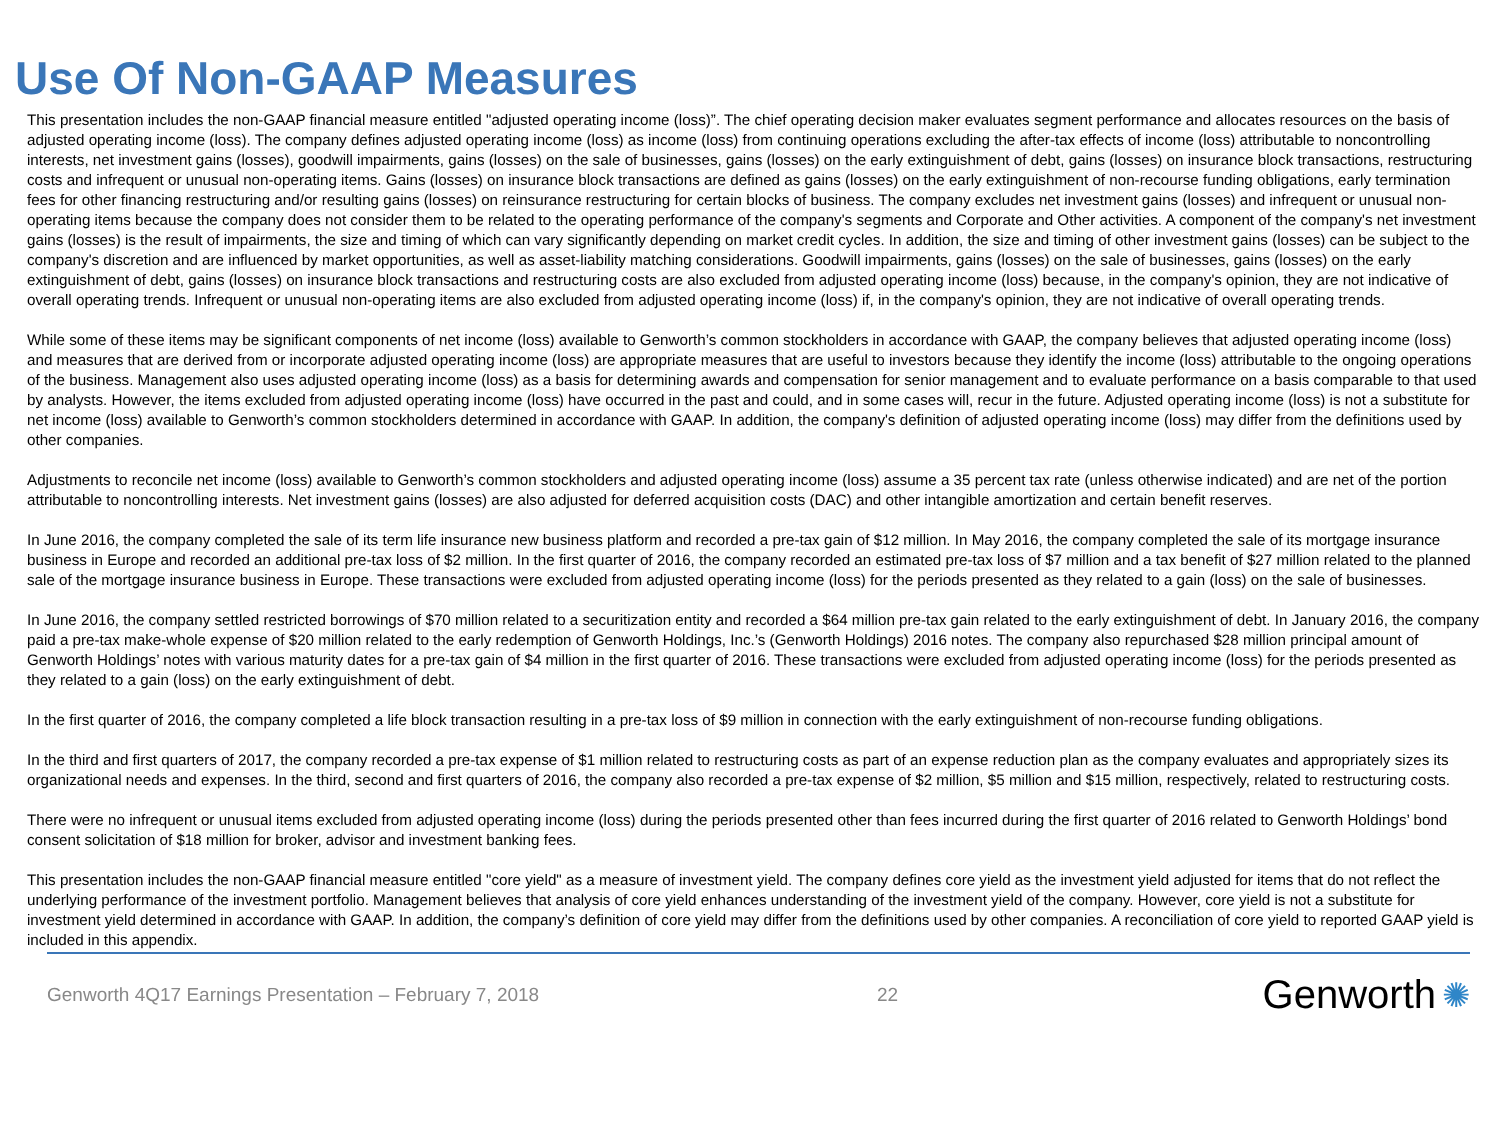Use Of Non-GAAP Measures
This presentation includes the non-GAAP financial measure entitled "adjusted operating income (loss)”. The chief operating decision maker evaluates segment performance and allocates resources on the basis of adjusted operating income (loss). The company defines adjusted operating income (loss) as income (loss) from continuing operations excluding the after-tax effects of income (loss) attributable to noncontrolling interests, net investment gains (losses), goodwill impairments, gains (losses) on the sale of businesses, gains (losses) on the early extinguishment of debt, gains (losses) on insurance block transactions, restructuring costs and infrequent or unusual non-operating items. Gains (losses) on insurance block transactions are defined as gains (losses) on the early extinguishment of non-recourse funding obligations, early termination fees for other financing restructuring and/or resulting gains (losses) on reinsurance restructuring for certain blocks of business. The company excludes net investment gains (losses) and infrequent or unusual non-operating items because the company does not consider them to be related to the operating performance of the company's segments and Corporate and Other activities. A component of the company's net investment gains (losses) is the result of impairments, the size and timing of which can vary significantly depending on market credit cycles. In addition, the size and timing of other investment gains (losses) can be subject to the company's discretion and are influenced by market opportunities, as well as asset-liability matching considerations. Goodwill impairments, gains (losses) on the sale of businesses, gains (losses) on the early extinguishment of debt, gains (losses) on insurance block transactions and restructuring costs are also excluded from adjusted operating income (loss) because, in the company's opinion, they are not indicative of overall operating trends. Infrequent or unusual non-operating items are also excluded from adjusted operating income (loss) if, in the company's opinion, they are not indicative of overall operating trends.
While some of these items may be significant components of net income (loss) available to Genworth’s common stockholders in accordance with GAAP, the company believes that adjusted operating income (loss) and measures that are derived from or incorporate adjusted operating income (loss) are appropriate measures that are useful to investors because they identify the income (loss) attributable to the ongoing operations of the business. Management also uses adjusted operating income (loss) as a basis for determining awards and compensation for senior management and to evaluate performance on a basis comparable to that used by analysts. However, the items excluded from adjusted operating income (loss) have occurred in the past and could, and in some cases will, recur in the future. Adjusted operating income (loss) is not a substitute for net income (loss) available to Genworth’s common stockholders determined in accordance with GAAP. In addition, the company's definition of adjusted operating income (loss) may differ from the definitions used by other companies.
Adjustments to reconcile net income (loss) available to Genworth’s common stockholders and adjusted operating income (loss) assume a 35 percent tax rate (unless otherwise indicated) and are net of the portion attributable to noncontrolling interests. Net investment gains (losses) are also adjusted for deferred acquisition costs (DAC) and other intangible amortization and certain benefit reserves.
In June 2016, the company completed the sale of its term life insurance new business platform and recorded a pre-tax gain of $12 million. In May 2016, the company completed the sale of its mortgage insurance business in Europe and recorded an additional pre-tax loss of $2 million. In the first quarter of 2016, the company recorded an estimated pre-tax loss of $7 million and a tax benefit of $27 million related to the planned sale of the mortgage insurance business in Europe. These transactions were excluded from adjusted operating income (loss) for the periods presented as they related to a gain (loss) on the sale of businesses.
In June 2016, the company settled restricted borrowings of $70 million related to a securitization entity and recorded a $64 million pre-tax gain related to the early extinguishment of debt. In January 2016, the company paid a pre-tax make-whole expense of $20 million related to the early redemption of Genworth Holdings, Inc.’s (Genworth Holdings) 2016 notes. The company also repurchased $28 million principal amount of Genworth Holdings’ notes with various maturity dates for a pre-tax gain of $4 million in the first quarter of 2016. These transactions were excluded from adjusted operating income (loss) for the periods presented as they related to a gain (loss) on the early extinguishment of debt.
In the first quarter of 2016, the company completed a life block transaction resulting in a pre-tax loss of $9 million in connection with the early extinguishment of non-recourse funding obligations.
In the third and first quarters of 2017, the company recorded a pre-tax expense of $1 million related to restructuring costs as part of an expense reduction plan as the company evaluates and appropriately sizes its organizational needs and expenses. In the third, second and first quarters of 2016, the company also recorded a pre-tax expense of $2 million, $5 million and $15 million, respectively, related to restructuring costs.
There were no infrequent or unusual items excluded from adjusted operating income (loss) during the periods presented other than fees incurred during the first quarter of 2016 related to Genworth Holdings’ bond consent solicitation of $18 million for broker, advisor and investment banking fees.
This presentation includes the non-GAAP financial measure entitled "core yield" as a measure of investment yield. The company defines core yield as the investment yield adjusted for items that do not reflect the underlying performance of the investment portfolio. Management believes that analysis of core yield enhances understanding of the investment yield of the company. However, core yield is not a substitute for investment yield determined in accordance with GAAP. In addition, the company’s definition of core yield may differ from the definitions used by other companies. A reconciliation of core yield to reported GAAP yield is included in this appendix.
Genworth 4Q17 Earnings Presentation – February 7, 2018 22
Genworth ✺